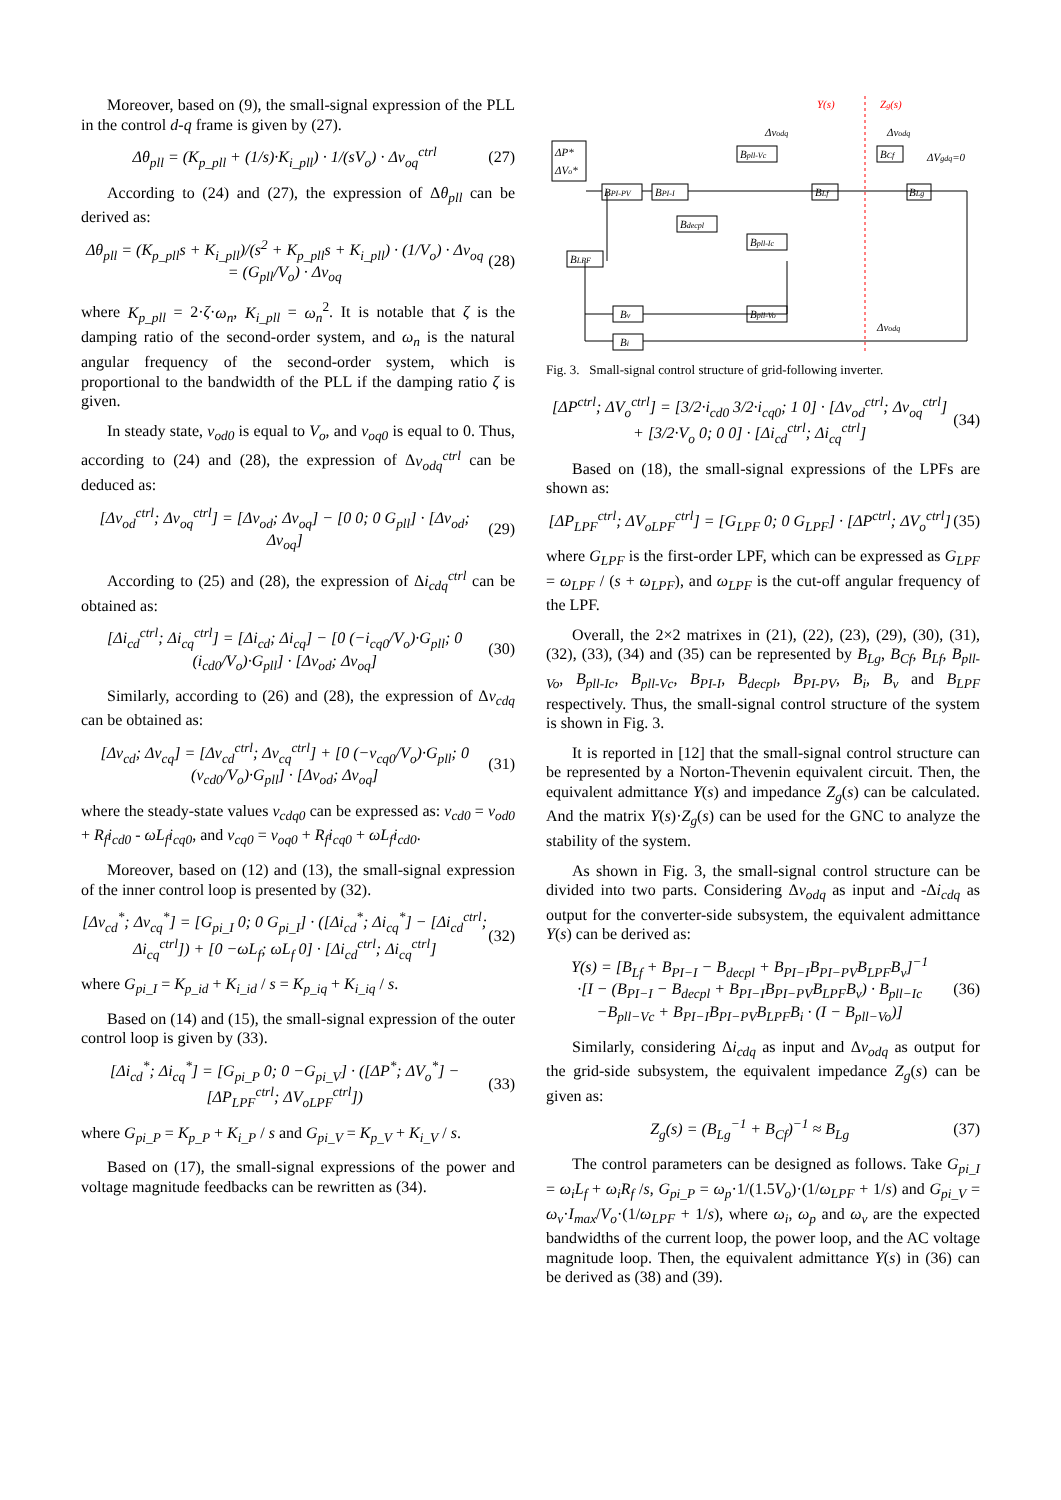Moreover, based on (9), the small-signal expression of the PLL in the control d-q frame is given by (27).
Δθ<sub>pll</sub> = (K<sub>p_pll</sub> + (1/s)·K<sub>i_pll</sub>) · 1/(sV<sub>o</sub>) · Δv<sub>oq</sub><sup>ctrl</sup>
(27)
According to (24) and (27), the expression of Δθ<sub>pll</sub> can be derived as:
Δθ<sub>pll</sub> = (K<sub>p_pll</sub>s + K<sub>i_pll</sub>)/(s<sup>2</sup> + K<sub>p_pll</sub>s + K<sub>i_pll</sub>) · (1/V<sub>o</sub>) · Δv<sub>oq</sub> = (G<sub>pll</sub>/V<sub>o</sub>) · Δv<sub>oq</sub>
(28)
where K<sub>p_pll</sub> = 2·ζ·ω<sub>n</sub>, K<sub>i_pll</sub> = ω<sub>n</sub><sup>2</sup>. It is notable that ζ is the damping ratio of the second-order system, and ω<sub>n</sub> is the natural angular frequency of the second-order system, which is proportional to the bandwidth of the PLL if the damping ratio ζ is given.
In steady state, v<sub>od0</sub> is equal to V<sub>o</sub>, and v<sub>oq0</sub> is equal to 0. Thus, according to (24) and (28), the expression of Δv<sub>odq</sub><sup>ctrl</sup> can be deduced as:
[Δv<sub>od</sub><sup>ctrl</sup>; Δv<sub>oq</sub><sup>ctrl</sup>] = [Δv<sub>od</sub>; Δv<sub>oq</sub>] − [0 0; 0 G<sub>pll</sub>] · [Δv<sub>od</sub>; Δv<sub>oq</sub>]
(29)
According to (25) and (28), the expression of Δi<sub>cdq</sub><sup>ctrl</sup> can be obtained as:
[Δi<sub>cd</sub><sup>ctrl</sup>; Δi<sub>cq</sub><sup>ctrl</sup>] = [Δi<sub>cd</sub>; Δi<sub>cq</sub>] − [0 (−i<sub>cq0</sub>/V<sub>o</sub>)·G<sub>pll</sub>; 0 (i<sub>cd0</sub>/V<sub>o</sub>)·G<sub>pll</sub>] · [Δv<sub>od</sub>; Δv<sub>oq</sub>]
(30)
Similarly, according to (26) and (28), the expression of Δv<sub>cdq</sub> can be obtained as:
[Δv<sub>cd</sub>; Δv<sub>cq</sub>] = [Δv<sub>cd</sub><sup>ctrl</sup>; Δv<sub>cq</sub><sup>ctrl</sup>] + [0 (−v<sub>cq0</sub>/V<sub>o</sub>)·G<sub>pll</sub>; 0 (v<sub>cd0</sub>/V<sub>o</sub>)·G<sub>pll</sub>] · [Δv<sub>od</sub>; Δv<sub>oq</sub>]
(31)
where the steady-state values v<sub>cdq0</sub> can be expressed as: v<sub>cd0</sub> = v<sub>od0</sub> + R<sub>f</sub>i<sub>cd0</sub> - ωL<sub>f</sub>i<sub>cq0</sub>, and v<sub>cq0</sub> = v<sub>oq0</sub> + R<sub>f</sub>i<sub>cq0</sub> + ωL<sub>f</sub>i<sub>cd0</sub>.
Moreover, based on (12) and (13), the small-signal expression of the inner control loop is presented by (32).
[Δv<sub>cd</sub><sup>*</sup>; Δv<sub>cq</sub><sup>*</sup>] = [G<sub>pi_I</sub> 0; 0 G<sub>pi_I</sub>] · ([Δi<sub>cd</sub><sup>*</sup>; Δi<sub>cq</sub><sup>*</sup>] − [Δi<sub>cd</sub><sup>ctrl</sup>; Δi<sub>cq</sub><sup>ctrl</sup>]) + [0 −ωL<sub>f</sub>; ωL<sub>f</sub> 0] · [Δi<sub>cd</sub><sup>ctrl</sup>; Δi<sub>cq</sub><sup>ctrl</sup>]
(32)
where G<sub>pi_I</sub> = K<sub>p_id</sub> + K<sub>i_id</sub> / s = K<sub>p_iq</sub> + K<sub>i_iq</sub> / s.
Based on (14) and (15), the small-signal expression of the outer control loop is given by (33).
[Δi<sub>cd</sub><sup>*</sup>; Δi<sub>cq</sub><sup>*</sup>] = [G<sub>pi_P</sub> 0; 0 −G<sub>pi_V</sub>] · ([ΔP<sup>*</sup>; ΔV<sub>o</sub><sup>*</sup>] − [ΔP<sub>LPF</sub><sup>ctrl</sup>; ΔV<sub>oLPF</sub><sup>ctrl</sup>])
(33)
where G<sub>pi_P</sub> = K<sub>p_P</sub> + K<sub>i_P</sub> / s and G<sub>pi_V</sub> = K<sub>p_V</sub> + K<sub>i_V</sub> / s.
Based on (17), the small-signal expressions of the power and voltage magnitude feedbacks can be rewritten as (34).
Y(s)
Zg(s)
ΔP*
ΔVo*
BPI-PV
BPI-I
Bpll-Vc
Bdecpl
Bpll-Ic
BLf
BCf
BLg
BLPF
Bv
Bi
Bpll-Vo
Δvodq
Δvodq
ΔVgdq=0
Δvodq
Fig. 3. Small-signal control structure of grid-following inverter.
[ΔP<sup>ctrl</sup>; ΔV<sub>o</sub><sup>ctrl</sup>] = [3/2·i<sub>cd0</sub> 3/2·i<sub>cq0</sub>; 1 0] · [Δv<sub>od</sub><sup>ctrl</sup>; Δv<sub>oq</sub><sup>ctrl</sup>] + [3/2·V<sub>o</sub> 0; 0 0] · [Δi<sub>cd</sub><sup>ctrl</sup>; Δi<sub>cq</sub><sup>ctrl</sup>]
(34)
Based on (18), the small-signal expressions of the LPFs are shown as:
[ΔP<sub>LPF</sub><sup>ctrl</sup>; ΔV<sub>oLPF</sub><sup>ctrl</sup>] = [G<sub>LPF</sub> 0; 0 G<sub>LPF</sub>] · [ΔP<sup>ctrl</sup>; ΔV<sub>o</sub><sup>ctrl</sup>]
(35)
where G<sub>LPF</sub> is the first-order LPF, which can be expressed as G<sub>LPF</sub> = ω<sub>LPF</sub> / (s + ω<sub>LPF</sub>), and ω<sub>LPF</sub> is the cut-off angular frequency of the LPF.
Overall, the 2×2 matrixes in (21), (22), (23), (29), (30), (31), (32), (33), (34) and (35) can be represented by B<sub>Lg</sub>, B<sub>Cf</sub>, B<sub>Lf</sub>, B<sub>pll-Vo</sub>, B<sub>pll-Ic</sub>, B<sub>pll-Vc</sub>, B<sub>PI-I</sub>, B<sub>decpl</sub>, B<sub>PI-PV</sub>, B<sub>i</sub>, B<sub>v</sub> and B<sub>LPF</sub> respectively. Thus, the small-signal control structure of the system is shown in Fig. 3.
It is reported in [12] that the small-signal control structure can be represented by a Norton-Thevenin equivalent circuit. Then, the equivalent admittance Y(s) and impedance Z<sub>g</sub>(s) can be calculated. And the matrix Y(s)·Z<sub>g</sub>(s) can be used for the GNC to analyze the stability of the system.
As shown in Fig. 3, the small-signal control structure can be divided into two parts. Considering Δv<sub>odq</sub> as input and -Δi<sub>cdq</sub> as output for the converter-side subsystem, the equivalent admittance Y(s) can be derived as:
Y(s) = [B<sub>Lf</sub> + B<sub>PI−I</sub> − B<sub>decpl</sub> + B<sub>PI−I</sub>B<sub>PI−PV</sub>B<sub>LPF</sub>B<sub>v</sub>]<sup>−1</sup>
·[I − (B<sub>PI−I</sub> − B<sub>decpl</sub> + B<sub>PI−I</sub>B<sub>PI−PV</sub>B<sub>LPF</sub>B<sub>v</sub>) · B<sub>pll−Ic</sub>
−B<sub>pll−Vc</sub> + B<sub>PI−I</sub>B<sub>PI−PV</sub>B<sub>LPF</sub>B<sub>i</sub> · (I − B<sub>pll−Vo</sub>)]
(36)
Similarly, considering Δi<sub>cdq</sub> as input and Δv<sub>odq</sub> as output for the grid-side subsystem, the equivalent impedance Z<sub>g</sub>(s) can be given as:
Z<sub>g</sub>(s) = (B<sub>Lg</sub><sup>−1</sup> + B<sub>Cf</sub>)<sup>−1</sup> ≈ B<sub>Lg</sub> (37)
The control parameters can be designed as follows. Take G<sub>pi_I</sub> = ω<sub>i</sub>L<sub>f</sub> + ω<sub>i</sub>R<sub>f</sub> /s, G<sub>pi_P</sub> = ω<sub>p</sub>·1/(1.5V<sub>o</sub>)·(1/ω<sub>LPF</sub> + 1/s) and G<sub>pi_V</sub> = ω<sub>v</sub>·I<sub>max</sub>/V<sub>o</sub>·(1/ω<sub>LPF</sub> + 1/s), where ω<sub>i</sub>, ω<sub>p</sub> and ω<sub>v</sub> are the expected bandwidths of the current loop, the power loop, and the AC voltage magnitude loop. Then, the equivalent admittance Y(s) in (36) can be derived as (38) and (39).